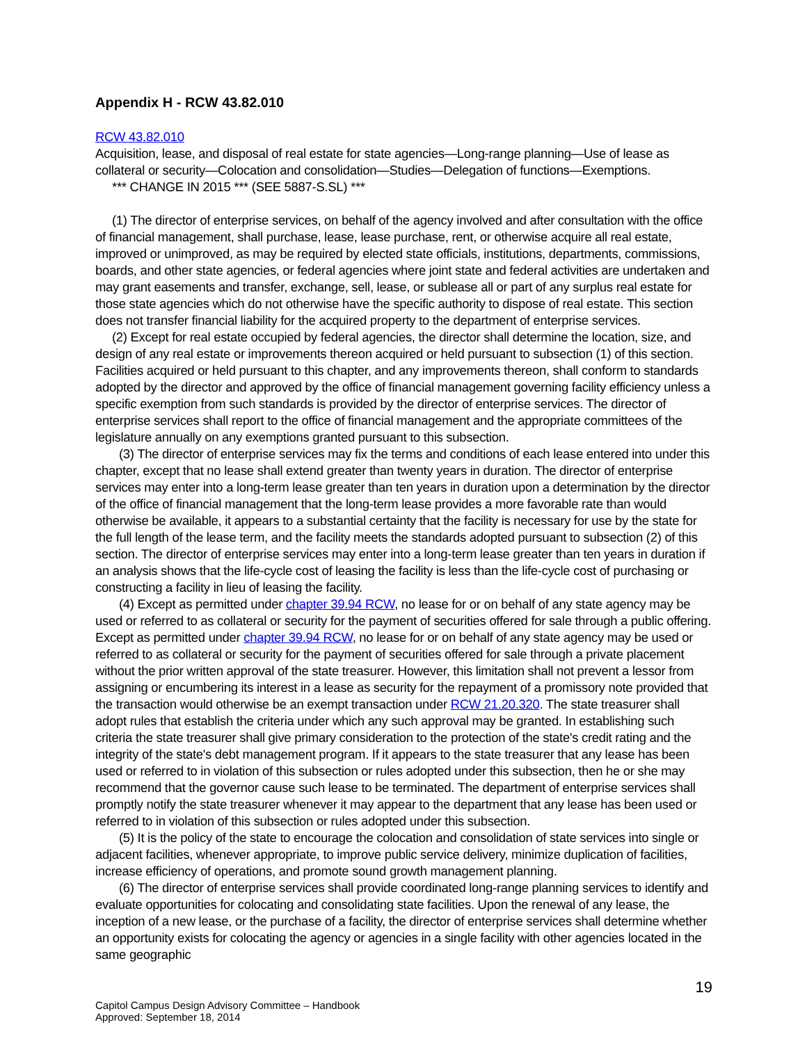Appendix H - RCW 43.82.010
RCW 43.82.010
Acquisition, lease, and disposal of real estate for state agencies—Long-range planning—Use of lease as collateral or security—Colocation and consolidation—Studies—Delegation of functions—Exemptions.
*** CHANGE IN 2015 *** (SEE 5887-S.SL) ***
(1) The director of enterprise services, on behalf of the agency involved and after consultation with the office of financial management, shall purchase, lease, lease purchase, rent, or otherwise acquire all real estate, improved or unimproved, as may be required by elected state officials, institutions, departments, commissions, boards, and other state agencies, or federal agencies where joint state and federal activities are undertaken and may grant easements and transfer, exchange, sell, lease, or sublease all or part of any surplus real estate for those state agencies which do not otherwise have the specific authority to dispose of real estate. This section does not transfer financial liability for the acquired property to the department of enterprise services.
(2) Except for real estate occupied by federal agencies, the director shall determine the location, size, and design of any real estate or improvements thereon acquired or held pursuant to subsection (1) of this section. Facilities acquired or held pursuant to this chapter, and any improvements thereon, shall conform to standards adopted by the director and approved by the office of financial management governing facility efficiency unless a specific exemption from such standards is provided by the director of enterprise services. The director of enterprise services shall report to the office of financial management and the appropriate committees of the legislature annually on any exemptions granted pursuant to this subsection.
(3) The director of enterprise services may fix the terms and conditions of each lease entered into under this chapter, except that no lease shall extend greater than twenty years in duration. The director of enterprise services may enter into a long-term lease greater than ten years in duration upon a determination by the director of the office of financial management that the long-term lease provides a more favorable rate than would otherwise be available, it appears to a substantial certainty that the facility is necessary for use by the state for the full length of the lease term, and the facility meets the standards adopted pursuant to subsection (2) of this section. The director of enterprise services may enter into a long-term lease greater than ten years in duration if an analysis shows that the life-cycle cost of leasing the facility is less than the life-cycle cost of purchasing or constructing a facility in lieu of leasing the facility.
(4) Except as permitted under chapter 39.94 RCW, no lease for or on behalf of any state agency may be used or referred to as collateral or security for the payment of securities offered for sale through a public offering. Except as permitted under chapter 39.94 RCW, no lease for or on behalf of any state agency may be used or referred to as collateral or security for the payment of securities offered for sale through a private placement without the prior written approval of the state treasurer. However, this limitation shall not prevent a lessor from assigning or encumbering its interest in a lease as security for the repayment of a promissory note provided that the transaction would otherwise be an exempt transaction under RCW 21.20.320. The state treasurer shall adopt rules that establish the criteria under which any such approval may be granted. In establishing such criteria the state treasurer shall give primary consideration to the protection of the state's credit rating and the integrity of the state's debt management program. If it appears to the state treasurer that any lease has been used or referred to in violation of this subsection or rules adopted under this subsection, then he or she may recommend that the governor cause such lease to be terminated. The department of enterprise services shall promptly notify the state treasurer whenever it may appear to the department that any lease has been used or referred to in violation of this subsection or rules adopted under this subsection.
(5) It is the policy of the state to encourage the colocation and consolidation of state services into single or adjacent facilities, whenever appropriate, to improve public service delivery, minimize duplication of facilities, increase efficiency of operations, and promote sound growth management planning.
(6) The director of enterprise services shall provide coordinated long-range planning services to identify and evaluate opportunities for colocating and consolidating state facilities. Upon the renewal of any lease, the inception of a new lease, or the purchase of a facility, the director of enterprise services shall determine whether an opportunity exists for colocating the agency or agencies in a single facility with other agencies located in the same geographic
19
Capitol Campus Design Advisory Committee – Handbook
Approved: September 18, 2014